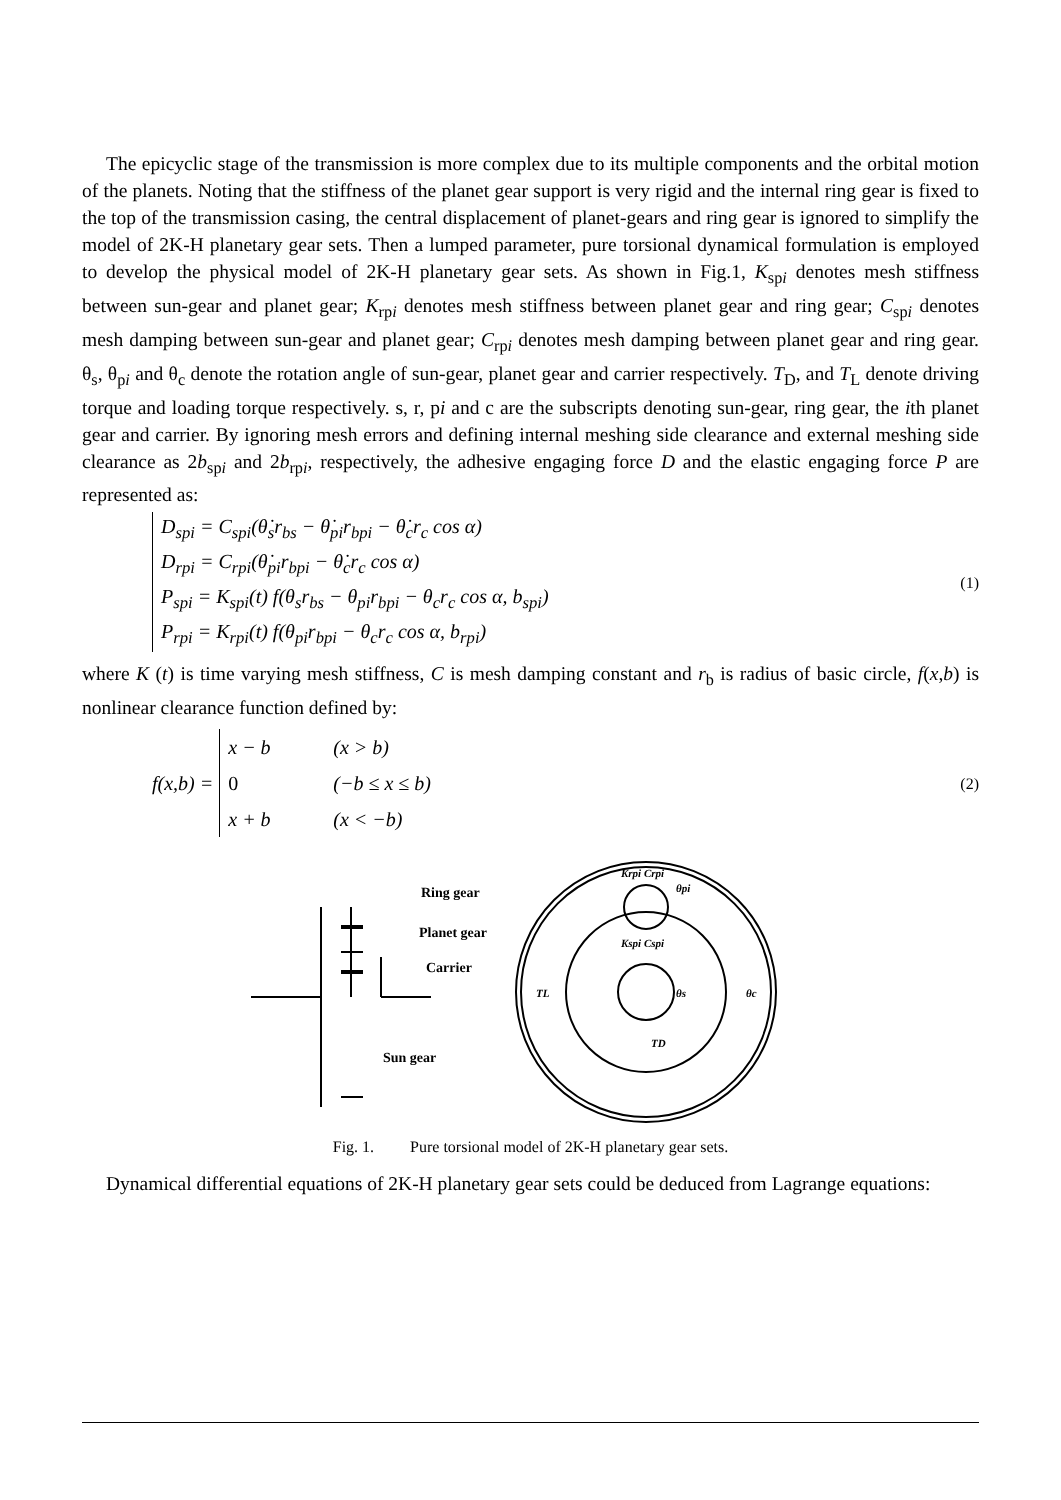The epicyclic stage of the transmission is more complex due to its multiple components and the orbital motion of the planets. Noting that the stiffness of the planet gear support is very rigid and the internal ring gear is fixed to the top of the transmission casing, the central displacement of planet-gears and ring gear is ignored to simplify the model of 2K-H planetary gear sets. Then a lumped parameter, pure torsional dynamical formulation is employed to develop the physical model of 2K-H planetary gear sets. As shown in Fig.1, K<sub>spi</sub> denotes mesh stiffness between sun-gear and planet gear; K<sub>rpi</sub> denotes mesh stiffness between planet gear and ring gear; C<sub>spi</sub> denotes mesh damping between sun-gear and planet gear; C<sub>rpi</sub> denotes mesh damping between planet gear and ring gear. θ<sub>s</sub>, θ<sub>pi</sub> and θ<sub>c</sub> denote the rotation angle of sun-gear, planet gear and carrier respectively. T<sub>D</sub>, and T<sub>L</sub> denote driving torque and loading torque respectively. s, r, pi and c are the subscripts denoting sun-gear, ring gear, the ith planet gear and carrier. By ignoring mesh errors and defining internal meshing side clearance and external meshing side clearance as 2b<sub>spi</sub> and 2b<sub>rpi</sub>, respectively, the adhesive engaging force D and the elastic engaging force P are represented as:
D<sub>spi</sub> = C<sub>spi</sub>(θ̇<sub>s</sub>r<sub>bs</sub> − θ̇<sub>pi</sub>r<sub>bpi</sub> − θ̇<sub>c</sub>r<sub>c</sub> cos α)
D<sub>rpi</sub> = C<sub>rpi</sub>(θ̇<sub>pi</sub>r<sub>bpi</sub> − θ̇<sub>c</sub>r<sub>c</sub> cos α)
P<sub>spi</sub> = K<sub>spi</sub>(t) f(θ<sub>s</sub>r<sub>bs</sub> − θ<sub>pi</sub>r<sub>bpi</sub> − θ<sub>c</sub>r<sub>c</sub> cos α, b<sub>spi</sub>)
P<sub>rpi</sub> = K<sub>rpi</sub>(t) f(θ<sub>pi</sub>r<sub>bpi</sub> − θ<sub>c</sub>r<sub>c</sub> cos α, b<sub>rpi</sub>)
(1)
where K (t) is time varying mesh stiffness, C is mesh damping constant and r<sub>b</sub> is radius of basic circle, f(x,b) is nonlinear clearance function defined by:
f(x,b) =
x − b (x > b)
0 (−b ≤ x ≤ b)
x + b (x < −b)
(2)
Ring gear
Planet gear
Carrier
Sun gear
Krpi Crpi
Kspi Cspi
TL
θs
θc
TD
θpi
Fig. 1. Pure torsional model of 2K-H planetary gear sets.
Dynamical differential equations of 2K-H planetary gear sets could be deduced from Lagrange equations: